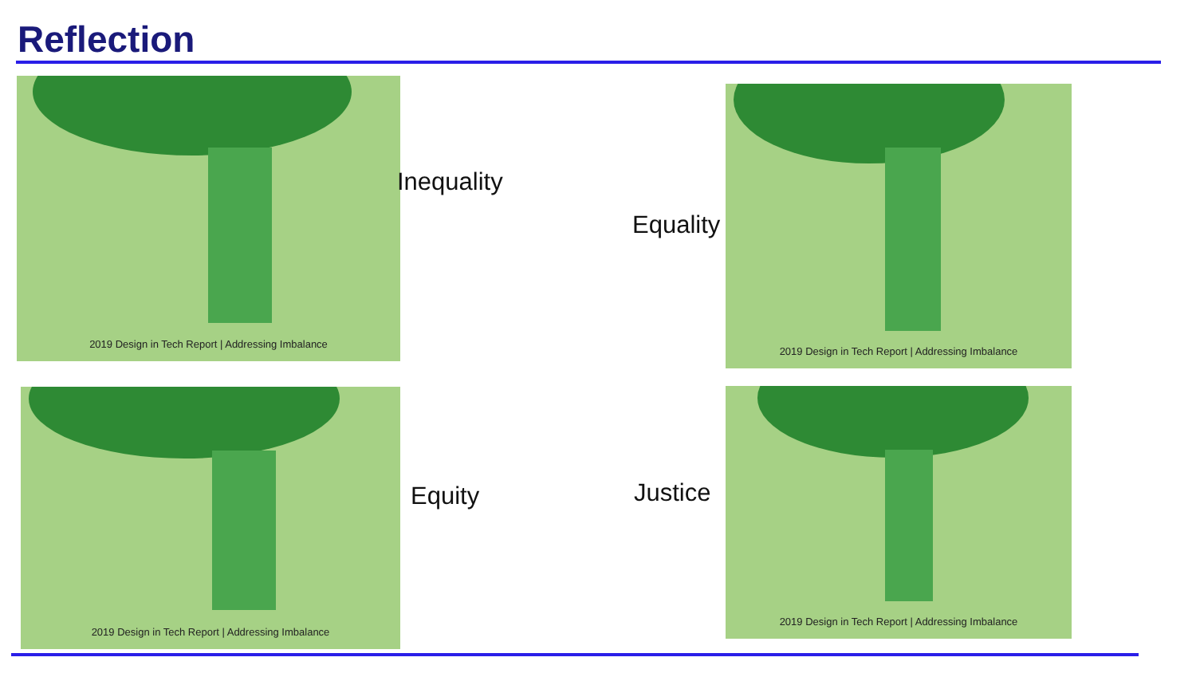Reflection
2019 Design in Tech Report | Addressing Imbalance
Inequality
Equality
2019 Design in Tech Report | Addressing Imbalance
2019 Design in Tech Report | Addressing Imbalance
Equity Justice
2019 Design in Tech Report | Addressing Imbalance